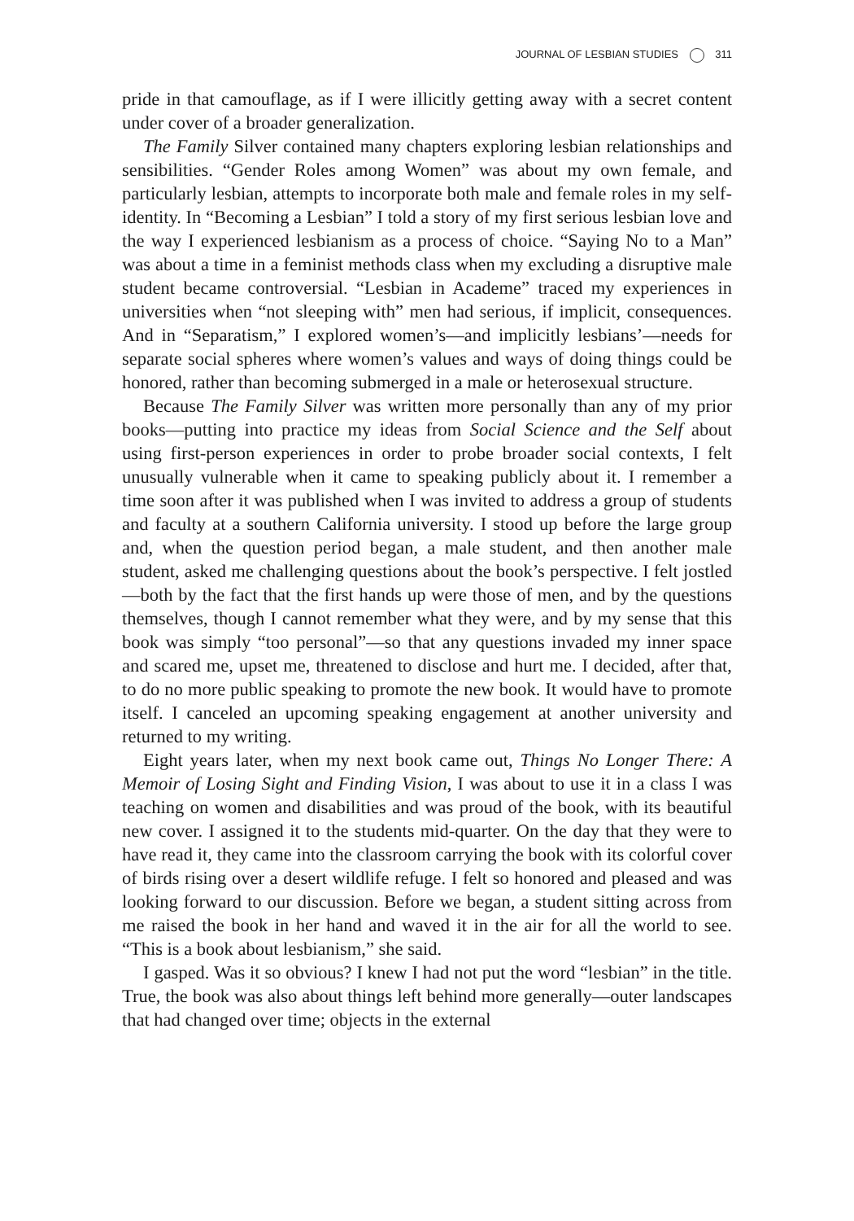JOURNAL OF LESBIAN STUDIES 311
pride in that camouflage, as if I were illicitly getting away with a secret content under cover of a broader generalization.
The Family Silver contained many chapters exploring lesbian relationships and sensibilities. “Gender Roles among Women” was about my own female, and particularly lesbian, attempts to incorporate both male and female roles in my self-identity. In “Becoming a Lesbian” I told a story of my first serious lesbian love and the way I experienced lesbianism as a process of choice. “Saying No to a Man” was about a time in a feminist methods class when my excluding a disruptive male student became controversial. “Lesbian in Academe” traced my experiences in universities when “not sleeping with” men had serious, if implicit, consequences. And in “Separatism,” I explored women’s—and implicitly lesbians’—needs for separate social spheres where women’s values and ways of doing things could be honored, rather than becoming submerged in a male or heterosexual structure.
Because The Family Silver was written more personally than any of my prior books—putting into practice my ideas from Social Science and the Self about using first-person experiences in order to probe broader social contexts, I felt unusually vulnerable when it came to speaking publicly about it. I remember a time soon after it was published when I was invited to address a group of students and faculty at a southern California university. I stood up before the large group and, when the question period began, a male student, and then another male student, asked me challenging questions about the book’s perspective. I felt jostled—both by the fact that the first hands up were those of men, and by the questions themselves, though I cannot remember what they were, and by my sense that this book was simply “too personal”—so that any questions invaded my inner space and scared me, upset me, threatened to disclose and hurt me. I decided, after that, to do no more public speaking to promote the new book. It would have to promote itself. I canceled an upcoming speaking engagement at another university and returned to my writing.
Eight years later, when my next book came out, Things No Longer There: A Memoir of Losing Sight and Finding Vision, I was about to use it in a class I was teaching on women and disabilities and was proud of the book, with its beautiful new cover. I assigned it to the students mid-quarter. On the day that they were to have read it, they came into the classroom carrying the book with its colorful cover of birds rising over a desert wildlife refuge. I felt so honored and pleased and was looking forward to our discussion. Before we began, a student sitting across from me raised the book in her hand and waved it in the air for all the world to see. “This is a book about lesbianism,” she said.
I gasped. Was it so obvious? I knew I had not put the word “lesbian” in the title. True, the book was also about things left behind more generally—outer landscapes that had changed over time; objects in the external